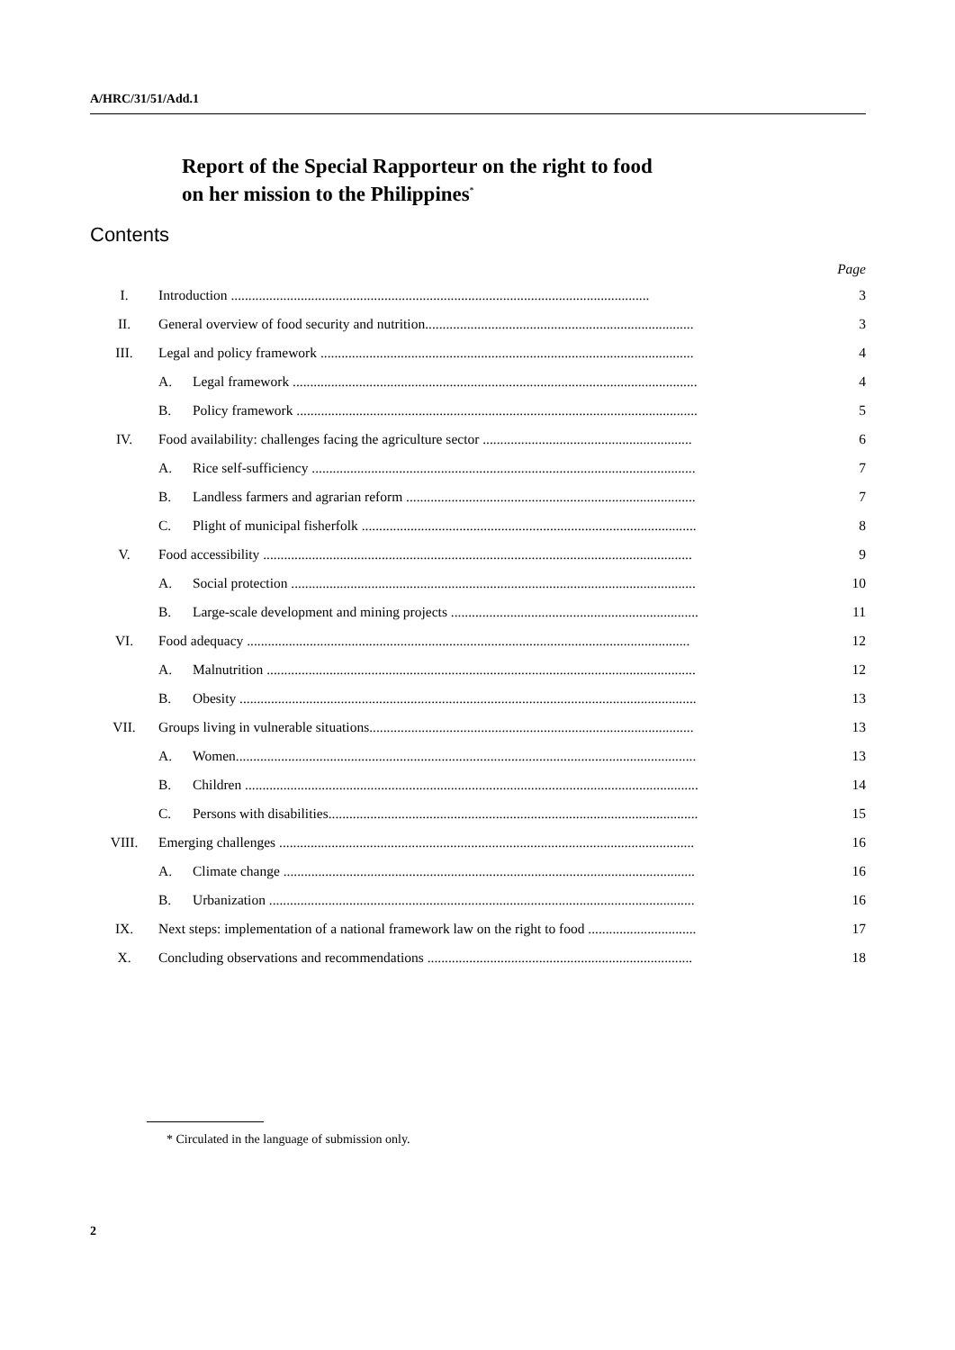A/HRC/31/51/Add.1
Report of the Special Rapporteur on the right to food
on her mission to the Philippines<sup>*</sup>
Contents
| Page | | | |
| I. | Introduction ........................................................................................................................ | | 3 |
| II. | General overview of food security and nutrition............................................................................. | | 3 |
| III. | Legal and policy framework ........................................................................................................... | | 4 |
| | A. | Legal framework .................................................................................................................... | 4 |
| | B. | Policy framework ................................................................................................................... | 5 |
| IV. | Food availability: challenges facing the agriculture sector ............................................................ | | 6 |
| | A. | Rice self-sufficiency .............................................................................................................. | 7 |
| | B. | Landless farmers and agrarian reform ................................................................................... | 7 |
| | C. | Plight of municipal fisherfolk ................................................................................................ | 8 |
| V. | Food accessibility ........................................................................................................................... | | 9 |
| | A. | Social protection .................................................................................................................... | 10 |
| | B. | Large-scale development and mining projects ....................................................................... | 11 |
| VI. | Food adequacy ............................................................................................................................... | | 12 |
| | A. | Malnutrition ........................................................................................................................... | 12 |
| | B. | Obesity ................................................................................................................................... | 13 |
| VII. | Groups living in vulnerable situations............................................................................................. | | 13 |
| | A. | Women.................................................................................................................................... | 13 |
| | B. | Children .................................................................................................................................. | 14 |
| | C. | Persons with disabilities.......................................................................................................... | 15 |
| VIII. | Emerging challenges ....................................................................................................................... | | 16 |
| | A. | Climate change ...................................................................................................................... | 16 |
| | B. | Urbanization .......................................................................................................................... | 16 |
| IX. | Next steps: implementation of a national framework law on the right to food ............................... | | 17 |
| X. | Concluding observations and recommendations ............................................................................ | | 18 |
* Circulated in the language of submission only.
2